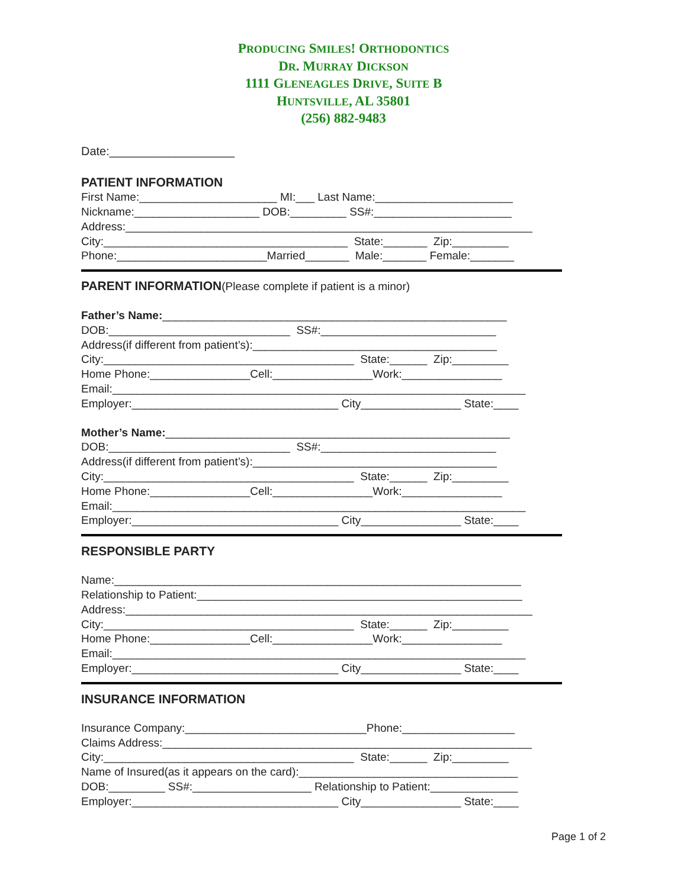PRODUCING SMILES! ORTHODONTICS
DR. MURRAY DICKSON
1111 GLENEAGLES DRIVE, SUITE B
HUNTSVILLE, AL 35801
(256) 882-9483
Date:___________________
PATIENT INFORMATION
First Name:______________________ MI:___ Last Name:______________________
Nickname:____________________ DOB:_________ SS#:______________________
Address:_________________________________________________________________
City:_______________________________________ State:_______ Zip:_________
Phone:________________________Married_______ Male:_______ Female:_______
PARENT INFORMATION(Please complete if patient is a minor)
Father’s Name:_______________________________________________________
DOB:_____________________________ SS#:____________________________
Address(if different from patient’s):_______________________________________
City:________________________________________ State:______ Zip:_________
Home Phone:________________Cell:________________Work:________________
Email:__________________________________________________________________
Employer:_________________________________ City________________ State:____
Mother’s Name:_______________________________________________________
DOB:_____________________________ SS#:____________________________
Address(if different from patient’s):_______________________________________
City:________________________________________ State:______ Zip:_________
Home Phone:________________Cell:________________Work:________________
Email:__________________________________________________________________
Employer:_________________________________ City________________ State:____
RESPONSIBLE PARTY
Name:_________________________________________________________________
Relationship to Patient:____________________________________________________
Address:_________________________________________________________________
City:________________________________________ State:______ Zip:_________
Home Phone:________________Cell:________________Work:________________
Email:__________________________________________________________________
Employer:_________________________________ City________________ State:____
INSURANCE INFORMATION
Insurance Company:_____________________________Phone:__________________
Claims Address:___________________________________________________________
City:________________________________________ State:______ Zip:_________
Name of Insured(as it appears on the card):___________________________________
DOB:_________ SS#:___________________ Relationship to Patient:______________
Employer:_________________________________ City________________ State:____
Page 1 of 2